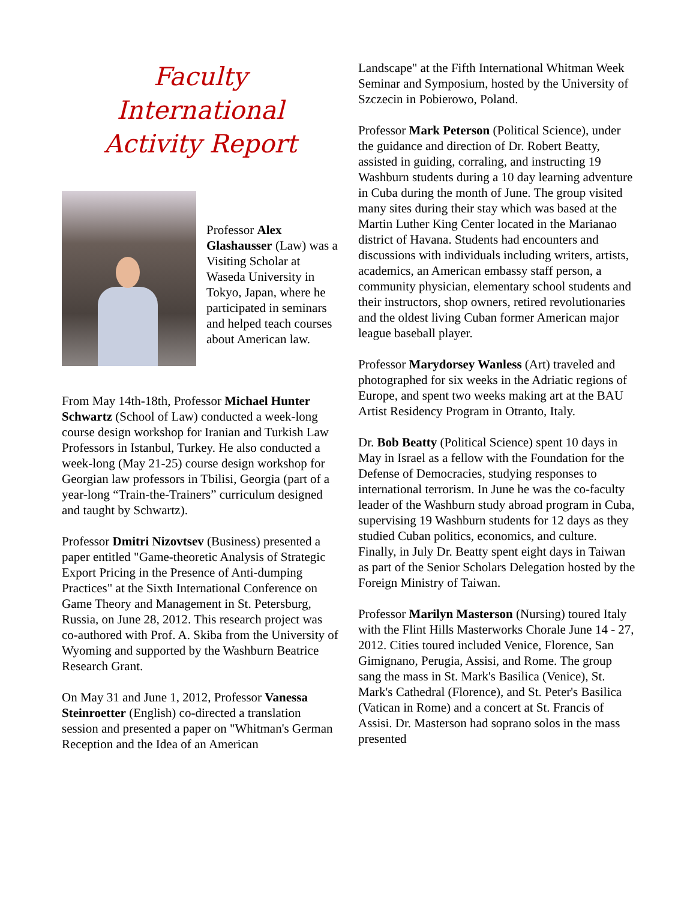Faculty
International
Activity Report
Professor Alex Glashausser (Law) was a Visiting Scholar at Waseda University in Tokyo, Japan, where he participated in seminars and helped teach courses about American law.
From May 14th-18th, Professor Michael Hunter Schwartz (School of Law) conducted a week-long course design workshop for Iranian and Turkish Law Professors in Istanbul, Turkey. He also conducted a week-long (May 21-25) course design workshop for Georgian law professors in Tbilisi, Georgia (part of a year-long “Train-the-Trainers” curriculum designed and taught by Schwartz).
Professor Dmitri Nizovtsev (Business) presented a paper entitled "Game-theoretic Analysis of Strategic Export Pricing in the Presence of Anti-dumping Practices" at the Sixth International Conference on Game Theory and Management in St. Petersburg, Russia, on June 28, 2012. This research project was co-authored with Prof. A. Skiba from the University of Wyoming and supported by the Washburn Beatrice Research Grant.
On May 31 and June 1, 2012, Professor Vanessa Steinroetter (English) co-directed a translation session and presented a paper on "Whitman's German Reception and the Idea of an American
Landscape" at the Fifth International Whitman Week Seminar and Symposium, hosted by the University of Szczecin in Pobierowo, Poland.
Professor Mark Peterson (Political Science), under the guidance and direction of Dr. Robert Beatty, assisted in guiding, corraling, and instructing 19 Washburn students during a 10 day learning adventure in Cuba during the month of June. The group visited many sites during their stay which was based at the Martin Luther King Center located in the Marianao district of Havana. Students had encounters and discussions with individuals including writers, artists, academics, an American embassy staff person, a community physician, elementary school students and their instructors, shop owners, retired revolutionaries and the oldest living Cuban former American major league baseball player.
Professor Marydorsey Wanless (Art) traveled and photographed for six weeks in the Adriatic regions of Europe, and spent two weeks making art at the BAU Artist Residency Program in Otranto, Italy.
Dr. Bob Beatty (Political Science) spent 10 days in May in Israel as a fellow with the Foundation for the Defense of Democracies, studying responses to international terrorism. In June he was the co-faculty leader of the Washburn study abroad program in Cuba, supervising 19 Washburn students for 12 days as they studied Cuban politics, economics, and culture. Finally, in July Dr. Beatty spent eight days in Taiwan as part of the Senior Scholars Delegation hosted by the Foreign Ministry of Taiwan.
Professor Marilyn Masterson (Nursing) toured Italy with the Flint Hills Masterworks Chorale June 14 - 27, 2012. Cities toured included Venice, Florence, San Gimignano, Perugia, Assisi, and Rome. The group sang the mass in St. Mark's Basilica (Venice), St. Mark's Cathedral (Florence), and St. Peter's Basilica (Vatican in Rome) and a concert at St. Francis of Assisi. Dr. Masterson had soprano solos in the mass presented